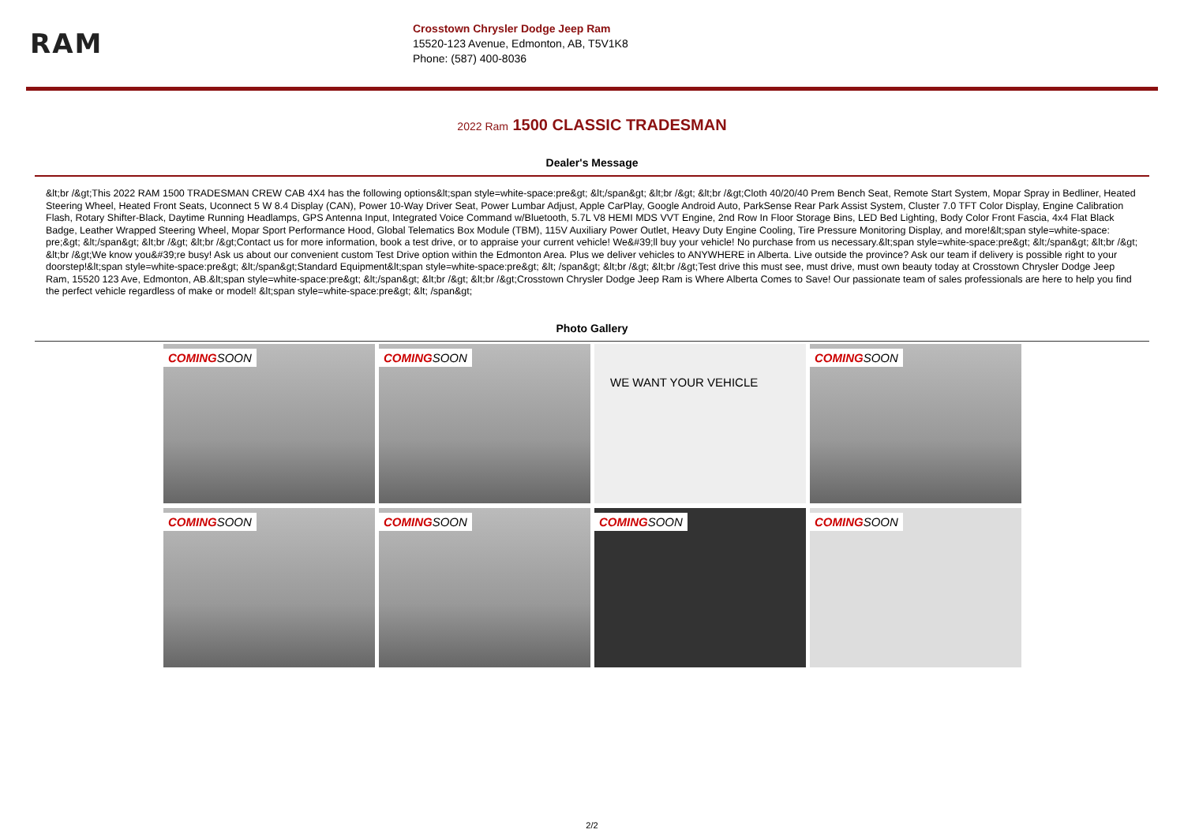RAM
Crosstown Chrysler Dodge Jeep Ram
15520-123 Avenue, Edmonton, AB, T5V1K8
Phone: (587) 400-8036
2022 Ram 1500 CLASSIC TRADESMAN
Dealer's Message
&lt;br /&gt;This 2022 RAM 1500 TRADESMAN CREW CAB 4X4 has the following options&lt;span style=white-space:pre&gt; &lt;/span&gt; &lt;br /&gt; &lt;br /&gt;Cloth 40/20/40 Prem Bench Seat, Remote Start System, Mopar Spray in Bedliner, Heated Steering Wheel, Heated Front Seats, Uconnect 5 W 8.4 Display (CAN), Power 10-Way Driver Seat, Power Lumbar Adjust, Apple CarPlay, Google Android Auto, ParkSense Rear Park Assist System, Cluster 7.0 TFT Color Display, Engine Calibration Flash, Rotary Shifter-Black, Daytime Running Headlamps, GPS Antenna Input, Integrated Voice Command w/Bluetooth, 5.7L V8 HEMI MDS VVT Engine, 2nd Row In Floor Storage Bins, LED Bed Lighting, Body Color Front Fascia, 4x4 Flat Black Badge, Leather Wrapped Steering Wheel, Mopar Sport Performance Hood, Global Telematics Box Module (TBM), 115V Auxiliary Power Outlet, Heavy Duty Engine Cooling, Tire Pressure Monitoring Display, and more!&lt;span style=white-space: pre;&gt; &lt;/span&gt; &lt;br /&gt; &lt;br /&gt;Contact us for more information, book a test drive, or to appraise your current vehicle! We&#39;ll buy your vehicle! No purchase from us necessary.&lt;span style=white-space:pre&gt; &lt;/span&gt; &lt;br /&gt; &lt;br /&gt;We know you&#39;re busy! Ask us about our convenient custom Test Drive option within the Edmonton Area. Plus we deliver vehicles to ANYWHERE in Alberta. Live outside the province? Ask our team if delivery is possible right to your doorstep!&lt;span style=white-space:pre&gt; &lt;/span&gt;Standard Equipment&lt;span style=white-space:pre&gt; &lt; /span&gt; &lt;br /&gt; &lt;br /&gt;Test drive this must see, must drive, must own beauty today at Crosstown Chrysler Dodge Jeep Ram, 15520 123 Ave, Edmonton, AB.&lt;span style=white-space:pre&gt; &lt;/span&gt; &lt;br /&gt; &lt;br /&gt;Crosstown Chrysler Dodge Jeep Ram is Where Alberta Comes to Save! Our passionate team of sales professionals are here to help you find the perfect vehicle regardless of make or model! &lt;span style=white-space:pre&gt; &lt; /span&gt;
Photo Gallery
COMINGSOON
COMINGSOON
WE WANT YOUR VEHICLE
COMINGSOON
COMINGSOON
COMINGSOON
COMINGSOON
COMINGSOON
2/2